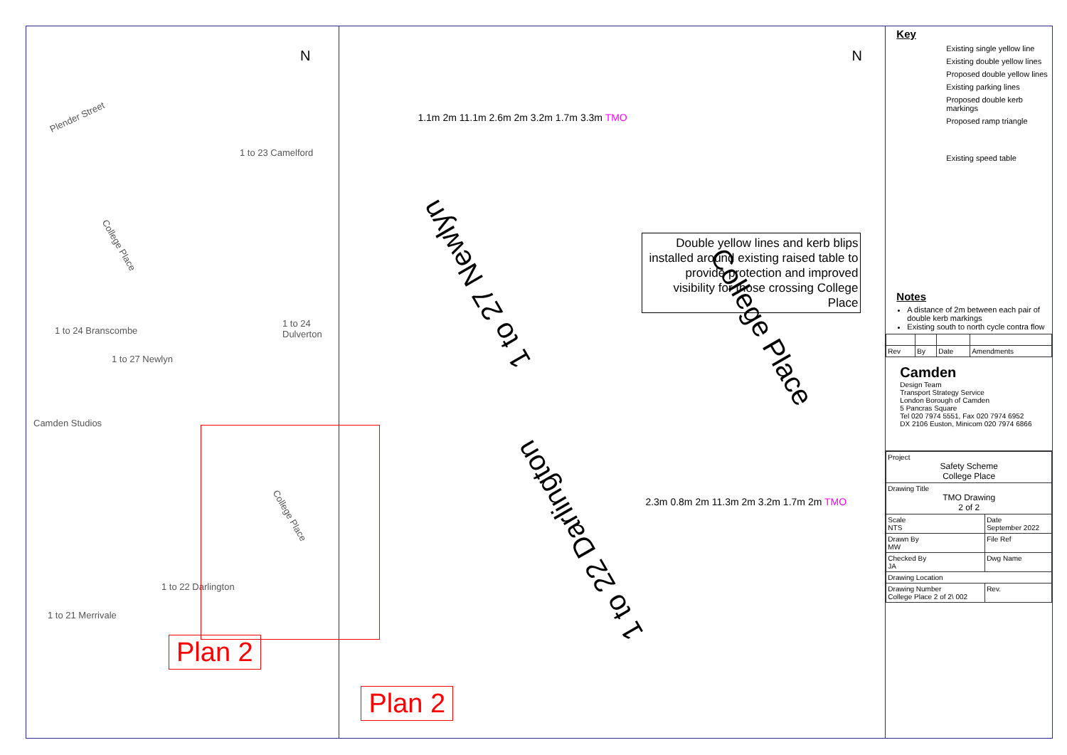Plender Street
College Place
1 to 23 Camelford
1 to 24 Dulverton
1 to 24 Branscombe
1 to 27 Newlyn
Camden Studios
1 to 21 Merrivale
1 to 22 Darlington
College Place
N
Plan 2
N
1 to 27 Newlyn
1 to 22 Darlington
College Place
1.1m 2m 11.1m 2.6m 2m 3.2m 1.7m 3.3m TMO
2.3m 0.8m 2m 11.3m 2m 3.2m 1.7m 2m TMO
Double yellow lines and kerb blips installed around existing raised table to provide protection and improved visibility for those crossing College Place
Plan 2
Key
Existing single yellow line
Existing double yellow lines
Proposed double yellow lines
Existing parking lines
Proposed double kerb markings
Proposed ramp triangle
Existing speed table
Notes
A distance of 2m between each pair of double kerb markings
Existing south to north cycle contra flow
| Rev | By | Date | Amendments |
Camden
Design Team
Transport Strategy Service
London Borough of Camden
5 Pancras Square
Tel 020 7974 5551, Fax 020 7974 6952
DX 2106 Euston, Minicom 020 7974 6866
| Project Safety Scheme College Place | |
| Drawing Title TMO Drawing 2 of 2 | |
| Scale NTS | Date September 2022 |
| Drawn By MW | File Ref |
| Checked By JA | Dwg Name |
| Drawing Location | |
| Drawing Number College Place 2 of 2\ 002 | Rev. |